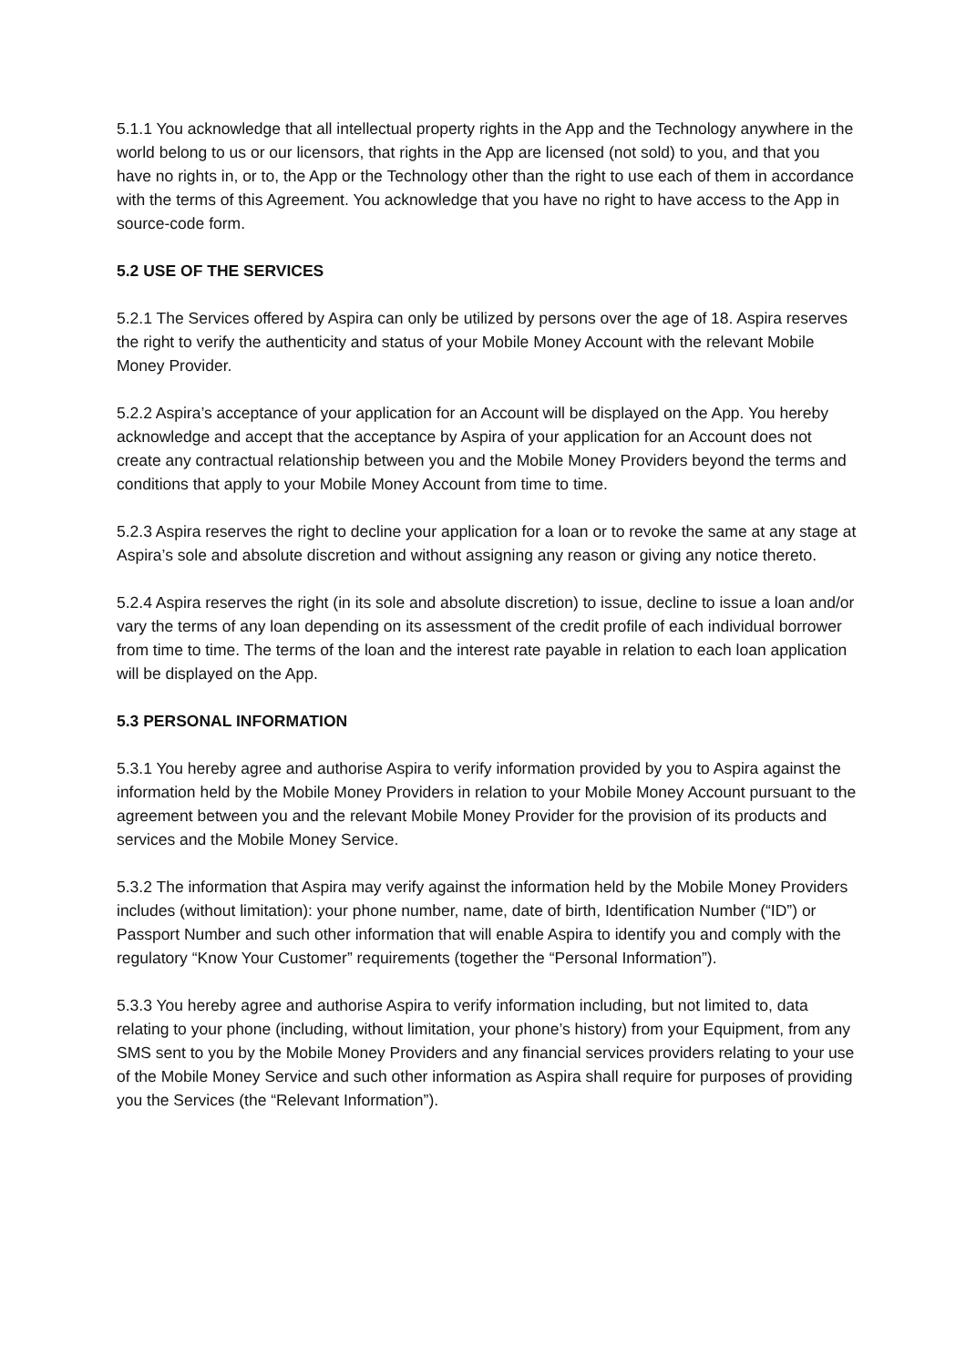5.1.1 You acknowledge that all intellectual property rights in the App and the Technology anywhere in the world belong to us or our licensors, that rights in the App are licensed (not sold) to you, and that you have no rights in, or to, the App or the Technology other than the right to use each of them in accordance with the terms of this Agreement. You acknowledge that you have no right to have access to the App in source-code form.
5.2 USE OF THE SERVICES
5.2.1 The Services offered by Aspira can only be utilized by persons over the age of 18. Aspira reserves the right to verify the authenticity and status of your Mobile Money Account with the relevant Mobile Money Provider.
5.2.2 Aspira’s acceptance of your application for an Account will be displayed on the App. You hereby acknowledge and accept that the acceptance by Aspira of your application for an Account does not create any contractual relationship between you and the Mobile Money Providers beyond the terms and conditions that apply to your Mobile Money Account from time to time.
5.2.3 Aspira reserves the right to decline your application for a loan or to revoke the same at any stage at Aspira’s sole and absolute discretion and without assigning any reason or giving any notice thereto.
5.2.4 Aspira reserves the right (in its sole and absolute discretion) to issue, decline to issue a loan and/or vary the terms of any loan depending on its assessment of the credit profile of each individual borrower from time to time. The terms of the loan and the interest rate payable in relation to each loan application will be displayed on the App.
5.3 PERSONAL INFORMATION
5.3.1 You hereby agree and authorise Aspira to verify information provided by you to Aspira against the information held by the Mobile Money Providers in relation to your Mobile Money Account pursuant to the agreement between you and the relevant Mobile Money Provider for the provision of its products and services and the Mobile Money Service.
5.3.2 The information that Aspira may verify against the information held by the Mobile Money Providers includes (without limitation): your phone number, name, date of birth, Identification Number (“ID”) or Passport Number and such other information that will enable Aspira to identify you and comply with the regulatory “Know Your Customer” requirements (together the “Personal Information”).
5.3.3 You hereby agree and authorise Aspira to verify information including, but not limited to, data relating to your phone (including, without limitation, your phone’s history) from your Equipment, from any SMS sent to you by the Mobile Money Providers and any financial services providers relating to your use of the Mobile Money Service and such other information as Aspira shall require for purposes of providing you the Services (the “Relevant Information”).